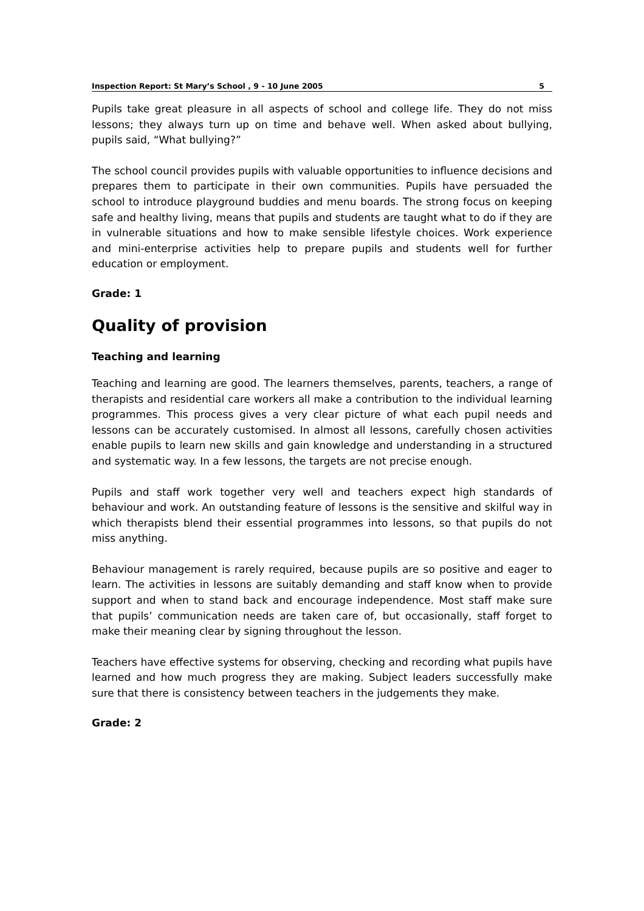Inspection Report: St Mary’s School , 9 - 10 June 2005 5
Pupils take great pleasure in all aspects of school and college life. They do not miss lessons; they always turn up on time and behave well. When asked about bullying, pupils said, “What bullying?”
The school council provides pupils with valuable opportunities to influence decisions and prepares them to participate in their own communities. Pupils have persuaded the school to introduce playground buddies and menu boards. The strong focus on keeping safe and healthy living, means that pupils and students are taught what to do if they are in vulnerable situations and how to make sensible lifestyle choices. Work experience and mini-enterprise activities help to prepare pupils and students well for further education or employment.
Grade: 1
Quality of provision
Teaching and learning
Teaching and learning are good. The learners themselves, parents, teachers, a range of therapists and residential care workers all make a contribution to the individual learning programmes. This process gives a very clear picture of what each pupil needs and lessons can be accurately customised. In almost all lessons, carefully chosen activities enable pupils to learn new skills and gain knowledge and understanding in a structured and systematic way. In a few lessons, the targets are not precise enough.
Pupils and staff work together very well and teachers expect high standards of behaviour and work. An outstanding feature of lessons is the sensitive and skilful way in which therapists blend their essential programmes into lessons, so that pupils do not miss anything.
Behaviour management is rarely required, because pupils are so positive and eager to learn. The activities in lessons are suitably demanding and staff know when to provide support and when to stand back and encourage independence. Most staff make sure that pupils’ communication needs are taken care of, but occasionally, staff forget to make their meaning clear by signing throughout the lesson.
Teachers have effective systems for observing, checking and recording what pupils have learned and how much progress they are making. Subject leaders successfully make sure that there is consistency between teachers in the judgements they make.
Grade: 2